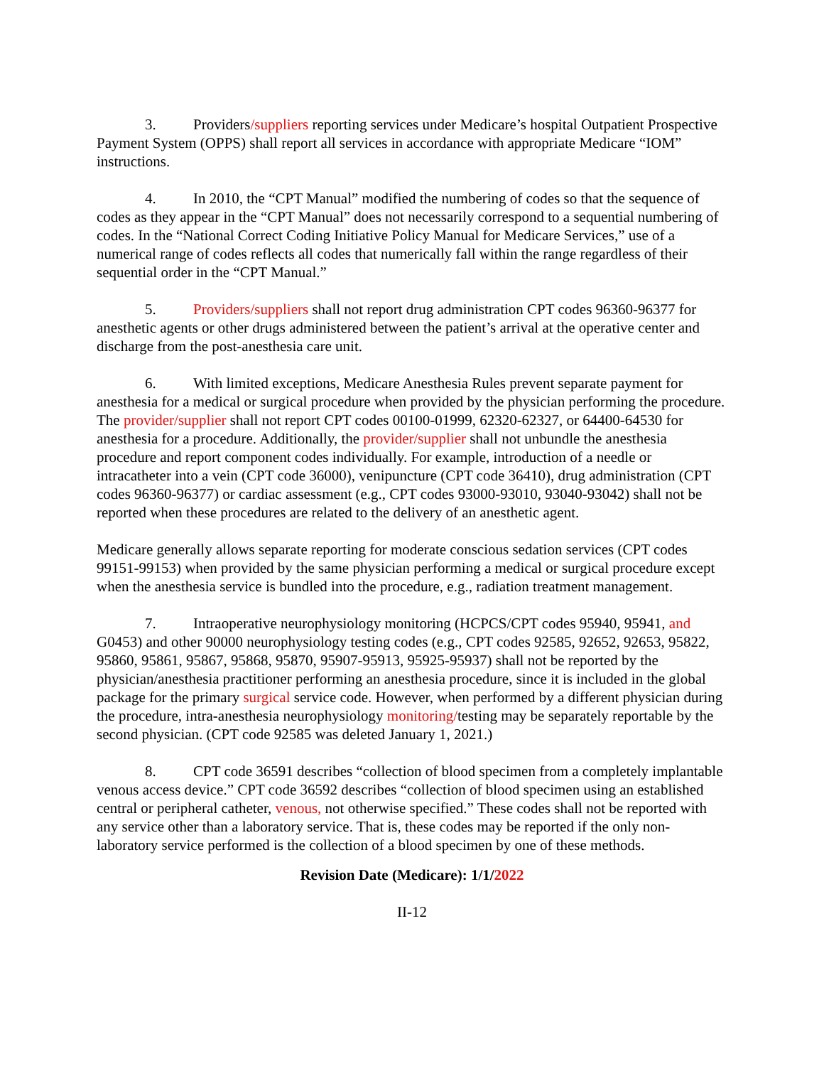3. Providers/suppliers reporting services under Medicare’s hospital Outpatient Prospective Payment System (OPPS) shall report all services in accordance with appropriate Medicare “IOM” instructions.
4. In 2010, the “CPT Manual” modified the numbering of codes so that the sequence of codes as they appear in the “CPT Manual” does not necessarily correspond to a sequential numbering of codes. In the “National Correct Coding Initiative Policy Manual for Medicare Services,” use of a numerical range of codes reflects all codes that numerically fall within the range regardless of their sequential order in the “CPT Manual.”
5. Providers/suppliers shall not report drug administration CPT codes 96360-96377 for anesthetic agents or other drugs administered between the patient’s arrival at the operative center and discharge from the post-anesthesia care unit.
6. With limited exceptions, Medicare Anesthesia Rules prevent separate payment for anesthesia for a medical or surgical procedure when provided by the physician performing the procedure. The provider/supplier shall not report CPT codes 00100-01999, 62320-62327, or 64400-64530 for anesthesia for a procedure. Additionally, the provider/supplier shall not unbundle the anesthesia procedure and report component codes individually. For example, introduction of a needle or intracatheter into a vein (CPT code 36000), venipuncture (CPT code 36410), drug administration (CPT codes 96360-96377) or cardiac assessment (e.g., CPT codes 93000-93010, 93040-93042) shall not be reported when these procedures are related to the delivery of an anesthetic agent.
Medicare generally allows separate reporting for moderate conscious sedation services (CPT codes 99151-99153) when provided by the same physician performing a medical or surgical procedure except when the anesthesia service is bundled into the procedure, e.g., radiation treatment management.
7. Intraoperative neurophysiology monitoring (HCPCS/CPT codes 95940, 95941, and G0453) and other 90000 neurophysiology testing codes (e.g., CPT codes 92585, 92652, 92653, 95822, 95860, 95861, 95867, 95868, 95870, 95907-95913, 95925-95937) shall not be reported by the physician/anesthesia practitioner performing an anesthesia procedure, since it is included in the global package for the primary surgical service code. However, when performed by a different physician during the procedure, intra-anesthesia neurophysiology monitoring/testing may be separately reportable by the second physician. (CPT code 92585 was deleted January 1, 2021.)
8. CPT code 36591 describes “collection of blood specimen from a completely implantable venous access device.” CPT code 36592 describes “collection of blood specimen using an established central or peripheral catheter, venous, not otherwise specified.” These codes shall not be reported with any service other than a laboratory service. That is, these codes may be reported if the only non-laboratory service performed is the collection of a blood specimen by one of these methods.
Revision Date (Medicare): 1/1/2022
II-12